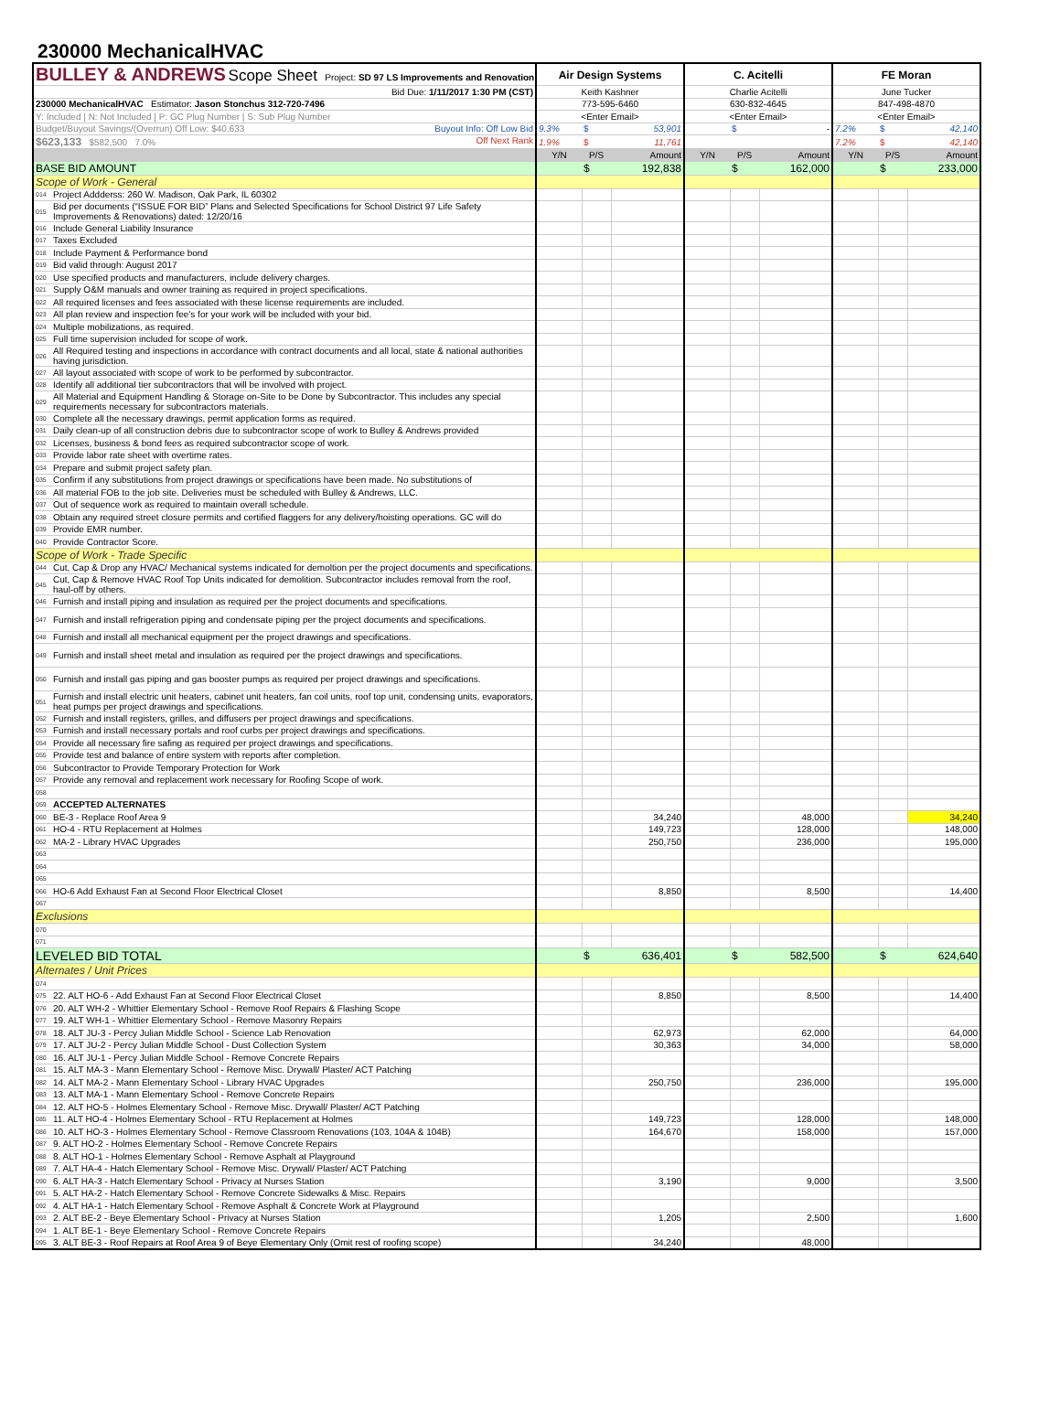230000 MechanicalHVAC
| BULLEY & ANDREWS Scope Sheet Project: SD 97 LS Improvements and Renovation | | Air Design Systems | | | C. Acitelli | | | FE Moran | | |
| Bid Due: 1/11/2017 1:30 PM (CST) | | Keith Kashner | | | Charlie Acitelli | | | June Tucker | | |
| 230000 MechanicalHVAC Estimator: Jason Stonchus 312-720-7496 | | 773-595-6460 | | | 630-832-4645 | | | 847-498-4870 | | |
| Y: Included / N: Not Included / P: GC Plug Number / S: Sub Plug Number | | <Enter Email> | | | <Enter Email> | | | <Enter Email> | | |
| Budget/Buyout Savings/(Overrun) Off Low: $40,633 Buyout Info: Off Low Bid | | 9.3% | $ | 53,901 | | $ | - | 7.2% | $ | 42,140 |
| $623,133 $582,500 7.0% Off Next Rank | | 1.9% | $ | 11,761 | | | | 7.2% | $ | 42,140 |
| | | Y/N | P/S | Amount | Y/N | P/S | Amount | Y/N | P/S | Amount |
| BASE BID AMOUNT | | | $ | 192,838 | | $ | 162,000 | | $ | 233,000 |
| Scope of Work - General | | | | | | | | | | |
| 014 | Project Addderss: 260 W. Madison, Oak Park, IL 60302 | | | | | | | | | |
| 015 | Bid per documents (“ISSUE FOR BID” Plans and Selected Specifications for School District 97 Life Safety Improvements & Renovations) dated: 12/20/16 | | | | | | | | | |
| 016 | Include General Liability Insurance | | | | | | | | | |
| 017 | Taxes Excluded | | | | | | | | | |
| 018 | Include Payment & Performance bond | | | | | | | | | |
| 019 | Bid valid through: August 2017 | | | | | | | | | |
| 020 | Use specified products and manufacturers, include delivery charges. | | | | | | | | | |
| 021 | Supply O&M manuals and owner training as required in project specifications. | | | | | | | | | |
| 022 | All required licenses and fees associated with these license requirements are included. | | | | | | | | | |
| 023 | All plan review and inspection fee's for your work will be included with your bid. | | | | | | | | | |
| 024 | Multiple mobilizations, as required. | | | | | | | | | |
| 025 | Full time supervision included for scope of work. | | | | | | | | | |
| 026 | All Required testing and inspections in accordance with contract documents and all local, state & national authorities having jurisdiction. | | | | | | | | | |
| 027 | All layout associated with scope of work to be performed by subcontractor. | | | | | | | | | |
| 028 | Identify all additional tier subcontractors that will be involved with project. | | | | | | | | | |
| 029 | All Material and Equipment Handling & Storage on-Site to be Done by Subcontractor. This includes any special requirements necessary for subcontractors materials. | | | | | | | | | |
| 030 | Complete all the necessary drawings, permit application forms as required. | | | | | | | | | |
| 031 | Daily clean-up of all construction debris due to subcontractor scope of work to Bulley & Andrews provided | | | | | | | | | |
| 032 | Licenses, business & bond fees as required subcontractor scope of work. | | | | | | | | | |
| 033 | Provide labor rate sheet with overtime rates. | | | | | | | | | |
| 034 | Prepare and submit project safety plan. | | | | | | | | | |
| 035 | Confirm if any substitutions from project drawings or specifications have been made. No substitutions of | | | | | | | | | |
| 036 | All material FOB to the job site. Deliveries must be scheduled with Bulley & Andrews, LLC. | | | | | | | | | |
| 037 | Out of sequence work as required to maintain overall schedule. | | | | | | | | | |
| 038 | Obtain any required street closure permits and certified flaggers for any delivery/hoisting operations. GC will do | | | | | | | | | |
| 039 | Provide EMR number. | | | | | | | | | |
| 040 | Provide Contractor Score. | | | | | | | | | |
| Scope of Work - Trade Specific | | | | | | | | | | |
| 044 | Cut, Cap & Drop any HVAC/ Mechanical systems indicated for demoltion per the project documents and specifications. | | | | | | | | | |
| 045 | Cut, Cap & Remove HVAC Roof Top Units indicated for demolition. Subcontractor includes removal from the roof, haul-off by others. | | | | | | | | | |
| 046 | Furnish and install piping and insulation as required per the project documents and specifications. | | | | | | | | | |
| 047 | Furnish and install refrigeration piping and condensate piping per the project documents and specifications. | | | | | | | | | |
| 048 | Furnish and install all mechanical equipment per the project drawings and specifications. | | | | | | | | | |
| 049 | Furnish and install sheet metal and insulation as required per the project drawings and specifications. | | | | | | | | | |
| 050 | Furnish and install gas piping and gas booster pumps as required per project drawings and specifications. | | | | | | | | | |
| 051 | Furnish and install electric unit heaters, cabinet unit heaters, fan coil units, roof top unit, condensing units, evaporators, heat pumps per project drawings and specifications. | | | | | | | | | |
| 052 | Furnish and install registers, grilles, and diffusers per project drawings and specifications. | | | | | | | | | |
| 053 | Furnish and install necessary portals and roof curbs per project drawings and specifications. | | | | | | | | | |
| 054 | Provide all necessary fire safing as required per project drawings and specifications. | | | | | | | | | |
| 055 | Provide test and balance of entire system with reports after completion. | | | | | | | | | |
| 056 | Subcontractor to Provide Temporary Protection for Work | | | | | | | | | |
| 057 | Provide any removal and replacement work necessary for Roofing Scope of work. | | | | | | | | | |
| 058 | | | | | | | | | | |
| 059 | ACCEPTED ALTERNATES | | | | | | | | | |
| 060 | BE-3 - Replace Roof Area 9 | | | 34,240 | | | 48,000 | | | 34,240 |
| 061 | HO-4 - RTU Replacement at Holmes | | | 149,723 | | | 128,000 | | | 148,000 |
| 062 | MA-2 - Library HVAC Upgrades | | | 250,750 | | | 236,000 | | | 195,000 |
| 063 | | | | | | | | | | |
| 064 | | | | | | | | | | |
| 065 | | | | | | | | | | |
| 066 | HO-6 Add Exhaust Fan at Second Floor Electrical Closet | | | 8,850 | | | 8,500 | | | 14,400 |
| 067 | | | | | | | | | | |
| Exclusions | | | | | | | | | | |
| 070 | | | | | | | | | | |
| 071 | | | | | | | | | | |
| LEVELED BID TOTAL | | | $ | 636,401 | | $ | 582,500 | | $ | 624,640 |
| Alternates / Unit Prices | | | | | | | | | | |
| 074 | | | | | | | | | | |
| 075 | 22. ALT HO-6 - Add Exhaust Fan at Second Floor Electrical Closet | | | 8,850 | | | 8,500 | | | 14,400 |
| 076 | 20. ALT WH-2 - Whittier Elementary School - Remove Roof Repairs & Flashing Scope | | | | | | | | | |
| 077 | 19. ALT WH-1 - Whittier Elementary School - Remove Masonry Repairs | | | | | | | | | |
| 078 | 18. ALT JU-3 - Percy Julian Middle School - Science Lab Renovation | | | 62,973 | | | 62,000 | | | 64,000 |
| 079 | 17. ALT JU-2 - Percy Julian Middle School - Dust Collection System | | | 30,363 | | | 34,000 | | | 58,000 |
| 080 | 16. ALT JU-1 - Percy Julian Middle School - Remove Concrete Repairs | | | | | | | | | |
| 081 | 15. ALT MA-3 - Mann Elementary School - Remove Misc. Drywall/ Plaster/ ACT Patching | | | | | | | | | |
| 082 | 14. ALT MA-2 - Mann Elementary School - Library HVAC Upgrades | | | 250,750 | | | 236,000 | | | 195,000 |
| 083 | 13. ALT MA-1 - Mann Elementary School - Remove Concrete Repairs | | | | | | | | | |
| 084 | 12. ALT HO-5 - Holmes Elementary School - Remove Misc. Drywall/ Plaster/ ACT Patching | | | | | | | | | |
| 085 | 11. ALT HO-4 - Holmes Elementary School - RTU Replacement at Holmes | | | 149,723 | | | 128,000 | | | 148,000 |
| 086 | 10. ALT HO-3 - Holmes Elementary School - Remove Classroom Renovations (103, 104A & 104B) | | | 164,670 | | | 158,000 | | | 157,000 |
| 087 | 9. ALT HO-2 - Holmes Elementary School - Remove Concrete Repairs | | | | | | | | | |
| 088 | 8. ALT HO-1 - Holmes Elementary School - Remove Asphalt at Playground | | | | | | | | | |
| 089 | 7. ALT HA-4 - Hatch Elementary School - Remove Misc. Drywall/ Plaster/ ACT Patching | | | | | | | | | |
| 090 | 6. ALT HA-3 - Hatch Elementary School - Privacy at Nurses Station | | | 3,190 | | | 9,000 | | | 3,500 |
| 091 | 5. ALT HA-2 - Hatch Elementary School - Remove Concrete Sidewalks & Misc. Repairs | | | | | | | | | |
| 092 | 4. ALT HA-1 - Hatch Elementary School - Remove Asphalt & Concrete Work at Playground | | | | | | | | | |
| 093 | 2. ALT BE-2 - Beye Elementary School - Privacy at Nurses Station | | | 1,205 | | | 2,500 | | | 1,600 |
| 094 | 1. ALT BE-1 - Beye Elementary School - Remove Concrete Repairs | | | | | | | | | |
| 095 | 3. ALT BE-3 - Roof Repairs at Roof Area 9 of Beye Elementary Only (Omit rest of roofing scope) | | | 34,240 | | | 48,000 | | | |